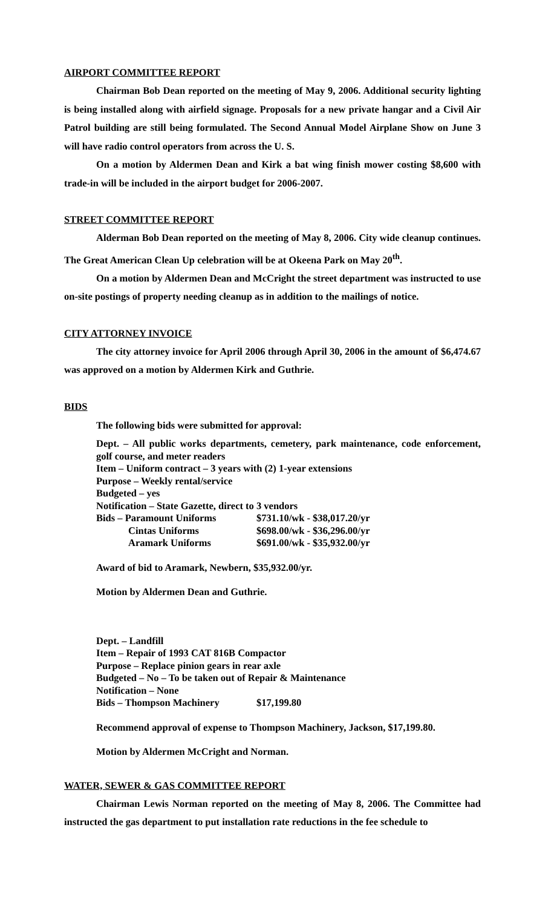AIRPORT COMMITTEE REPORT
Chairman Bob Dean reported on the meeting of May 9, 2006. Additional security lighting is being installed along with airfield signage. Proposals for a new private hangar and a Civil Air Patrol building are still being formulated. The Second Annual Model Airplane Show on June 3 will have radio control operators from across the U. S.
On a motion by Aldermen Dean and Kirk a bat wing finish mower costing $8,600 with trade-in will be included in the airport budget for 2006-2007.
STREET COMMITTEE REPORT
Alderman Bob Dean reported on the meeting of May 8, 2006. City wide cleanup continues. The Great American Clean Up celebration will be at Okeena Park on May 20<sup>th</sup>.
On a motion by Aldermen Dean and McCright the street department was instructed to use on-site postings of property needing cleanup as in addition to the mailings of notice.
CITY ATTORNEY INVOICE
The city attorney invoice for April 2006 through April 30, 2006 in the amount of $6,474.67 was approved on a motion by Aldermen Kirk and Guthrie.
BIDS
The following bids were submitted for approval:
Dept. – All public works departments, cemetery, park maintenance, code enforcement, golf course, and meter readers
Item – Uniform contract – 3 years with (2) 1-year extensions
Purpose – Weekly rental/service
Budgeted – yes
Notification – State Gazette, direct to 3 vendors
Bids – Paramount Uniforms $731.10/wk - $38,017.20/yr
Cintas Uniforms $698.00/wk - $36,296.00/yr
Aramark Uniforms $691.00/wk - $35,932.00/yr
Award of bid to Aramark, Newbern, $35,932.00/yr.
Motion by Aldermen Dean and Guthrie.
Dept. – Landfill
Item – Repair of 1993 CAT 816B Compactor
Purpose – Replace pinion gears in rear axle
Budgeted – No – To be taken out of Repair & Maintenance
Notification – None
Bids – Thompson Machinery $17,199.80
Recommend approval of expense to Thompson Machinery, Jackson, $17,199.80.
Motion by Aldermen McCright and Norman.
WATER, SEWER & GAS COMMITTEE REPORT
Chairman Lewis Norman reported on the meeting of May 8, 2006. The Committee had instructed the gas department to put installation rate reductions in the fee schedule to